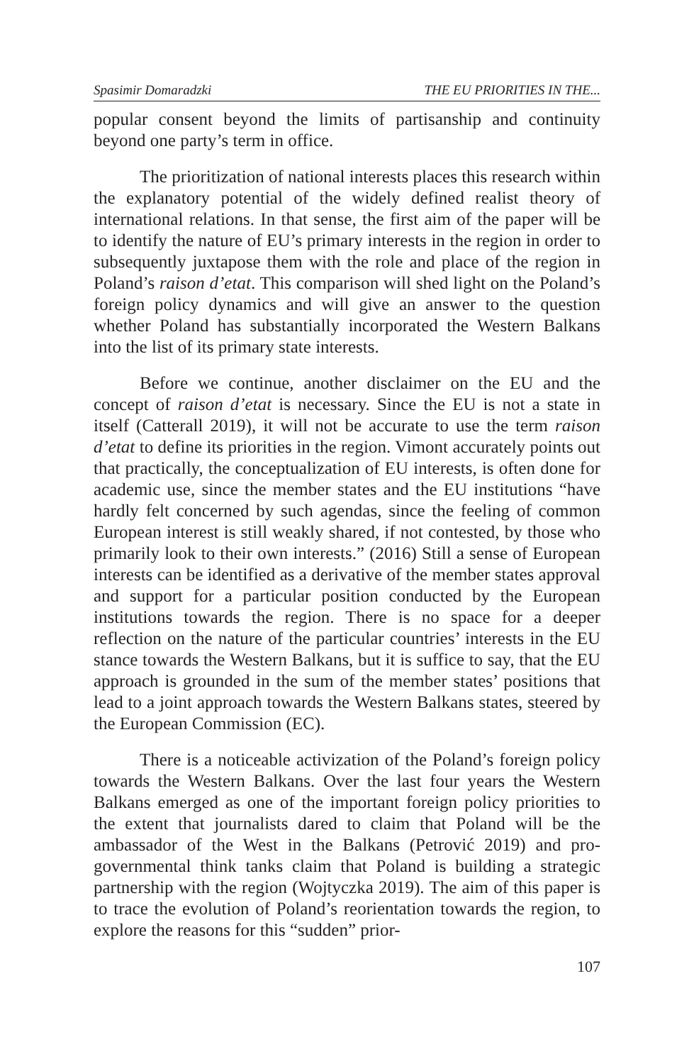Spasimir Domaradzki THE EU PRIORITIES IN THE...
popular consent beyond the limits of partisanship and continuity beyond one party’s term in office.
The prioritization of national interests places this research within the explanatory potential of the widely defined realist theory of international relations. In that sense, the first aim of the paper will be to identify the nature of EU’s primary interests in the region in order to subsequently juxtapose them with the role and place of the region in Poland’s raison d’etat. This comparison will shed light on the Poland’s foreign policy dynamics and will give an answer to the question whether Poland has substantially incorporated the Western Balkans into the list of its primary state interests.
Before we continue, another disclaimer on the EU and the concept of raison d’etat is necessary. Since the EU is not a state in itself (Catterall 2019), it will not be accurate to use the term raison d’etat to define its priorities in the region. Vimont accurately points out that practically, the conceptualization of EU interests, is often done for academic use, since the member states and the EU institutions “have hardly felt concerned by such agendas, since the feeling of common European interest is still weakly shared, if not contested, by those who primarily look to their own interests.” (2016) Still a sense of European interests can be identified as a derivative of the member states approval and support for a particular position conducted by the European institutions towards the region. There is no space for a deeper reflection on the nature of the particular countries’ interests in the EU stance towards the Western Balkans, but it is suffice to say, that the EU approach is grounded in the sum of the member states’ positions that lead to a joint approach towards the Western Balkans states, steered by the European Commission (EC).
There is a noticeable activization of the Poland’s foreign policy towards the Western Balkans. Over the last four years the Western Balkans emerged as one of the important foreign policy priorities to the extent that journalists dared to claim that Poland will be the ambassador of the West in the Balkans (Petrović 2019) and pro-governmental think tanks claim that Poland is building a strategic partnership with the region (Wojtyczka 2019). The aim of this paper is to trace the evolution of Poland’s reorientation towards the region, to explore the reasons for this “sudden” prior-
107